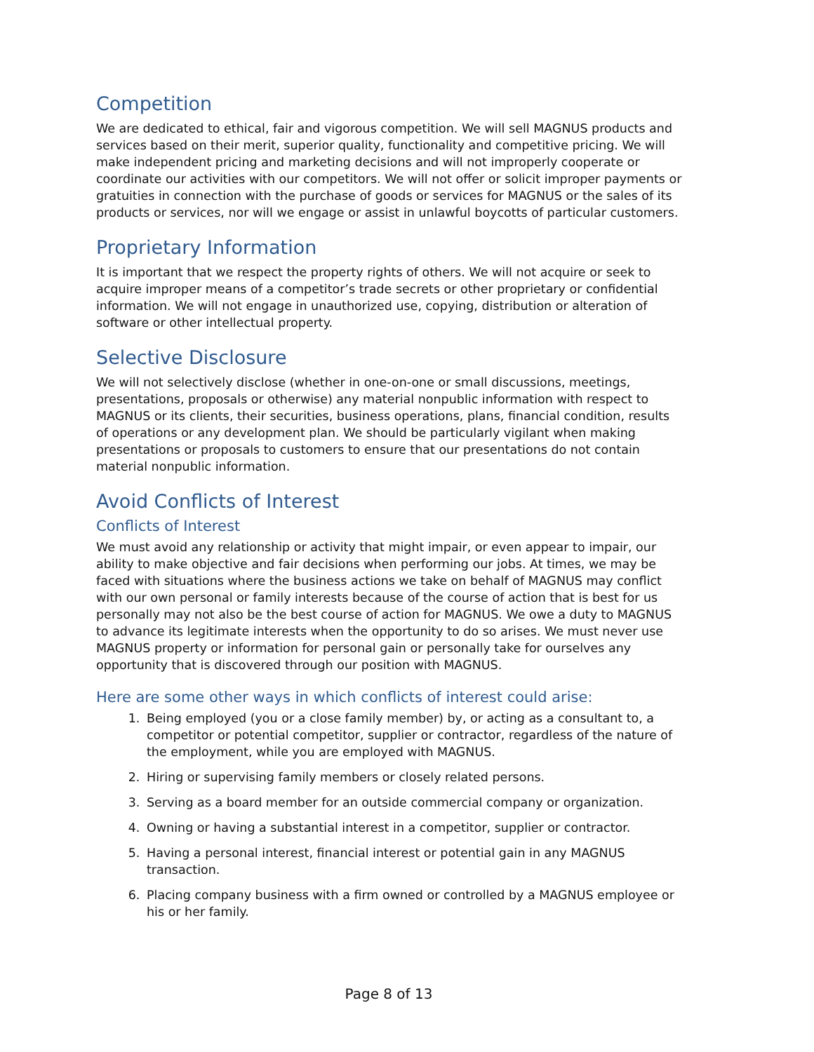Competition
We are dedicated to ethical, fair and vigorous competition. We will sell MAGNUS products and services based on their merit, superior quality, functionality and competitive pricing. We will make independent pricing and marketing decisions and will not improperly cooperate or coordinate our activities with our competitors. We will not offer or solicit improper payments or gratuities in connection with the purchase of goods or services for MAGNUS or the sales of its products or services, nor will we engage or assist in unlawful boycotts of particular customers.
Proprietary Information
It is important that we respect the property rights of others. We will not acquire or seek to acquire improper means of a competitor’s trade secrets or other proprietary or confidential information. We will not engage in unauthorized use, copying, distribution or alteration of software or other intellectual property.
Selective Disclosure
We will not selectively disclose (whether in one-on-one or small discussions, meetings, presentations, proposals or otherwise) any material nonpublic information with respect to MAGNUS or its clients, their securities, business operations, plans, financial condition, results of operations or any development plan. We should be particularly vigilant when making presentations or proposals to customers to ensure that our presentations do not contain material nonpublic information.
Avoid Conflicts of Interest
Conflicts of Interest
We must avoid any relationship or activity that might impair, or even appear to impair, our ability to make objective and fair decisions when performing our jobs. At times, we may be faced with situations where the business actions we take on behalf of MAGNUS may conflict with our own personal or family interests because of the course of action that is best for us personally may not also be the best course of action for MAGNUS. We owe a duty to MAGNUS to advance its legitimate interests when the opportunity to do so arises. We must never use MAGNUS property or information for personal gain or personally take for ourselves any opportunity that is discovered through our position with MAGNUS.
Here are some other ways in which conflicts of interest could arise:
1. Being employed (you or a close family member) by, or acting as a consultant to, a competitor or potential competitor, supplier or contractor, regardless of the nature of the employment, while you are employed with MAGNUS.
2. Hiring or supervising family members or closely related persons.
3. Serving as a board member for an outside commercial company or organization.
4. Owning or having a substantial interest in a competitor, supplier or contractor.
5. Having a personal interest, financial interest or potential gain in any MAGNUS transaction.
6. Placing company business with a firm owned or controlled by a MAGNUS employee or his or her family.
Page 8 of 13